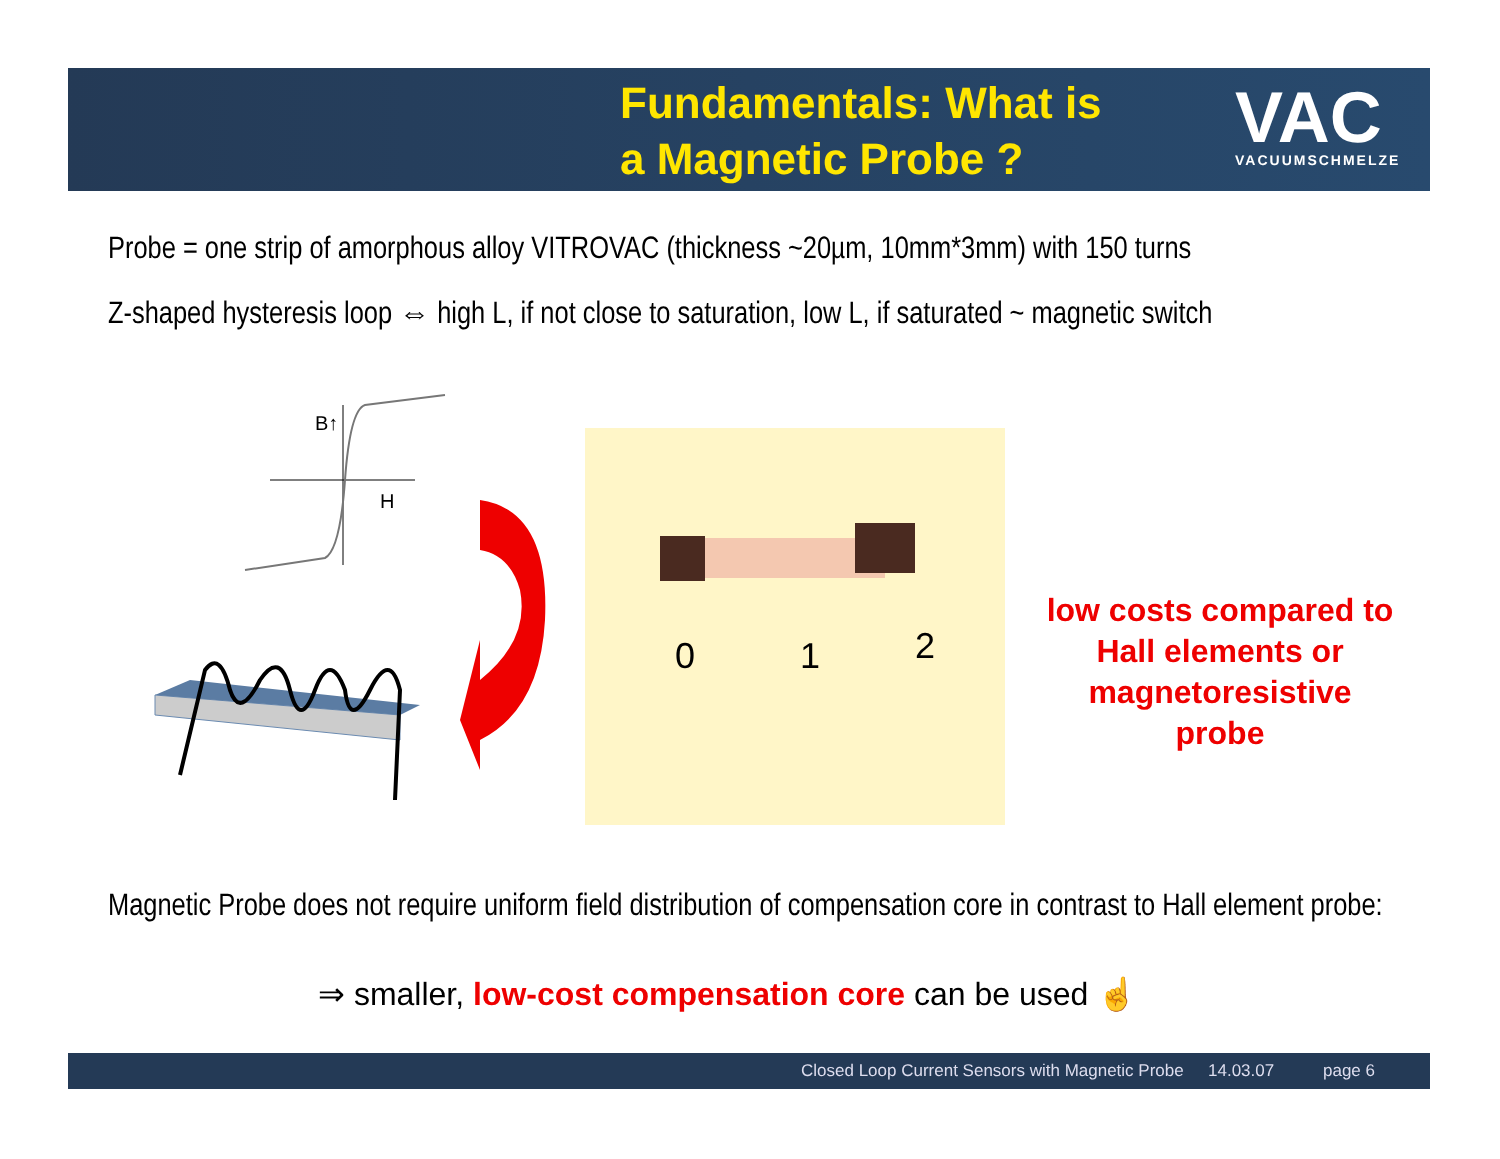Fundamentals: What is
a Magnetic Probe ?
VAC
VACUUMSCHMELZE
Probe = one strip of amorphous alloy VITROVAC (thickness ~20µm, 10mm*3mm) with 150 turns
Z-shaped hysteresis loop ⇔ high L, if not close to saturation, low L, if saturated ~ magnetic switch
B↑
H
0
1
2
low costs compared to Hall elements or magnetoresistive probe
Magnetic Probe does not require uniform field distribution of compensation core in contrast to Hall element probe:
⇒ smaller, low-cost compensation core can be used ☝
Closed Loop Current Sensors with Magnetic Probe 14.03.07 page 6